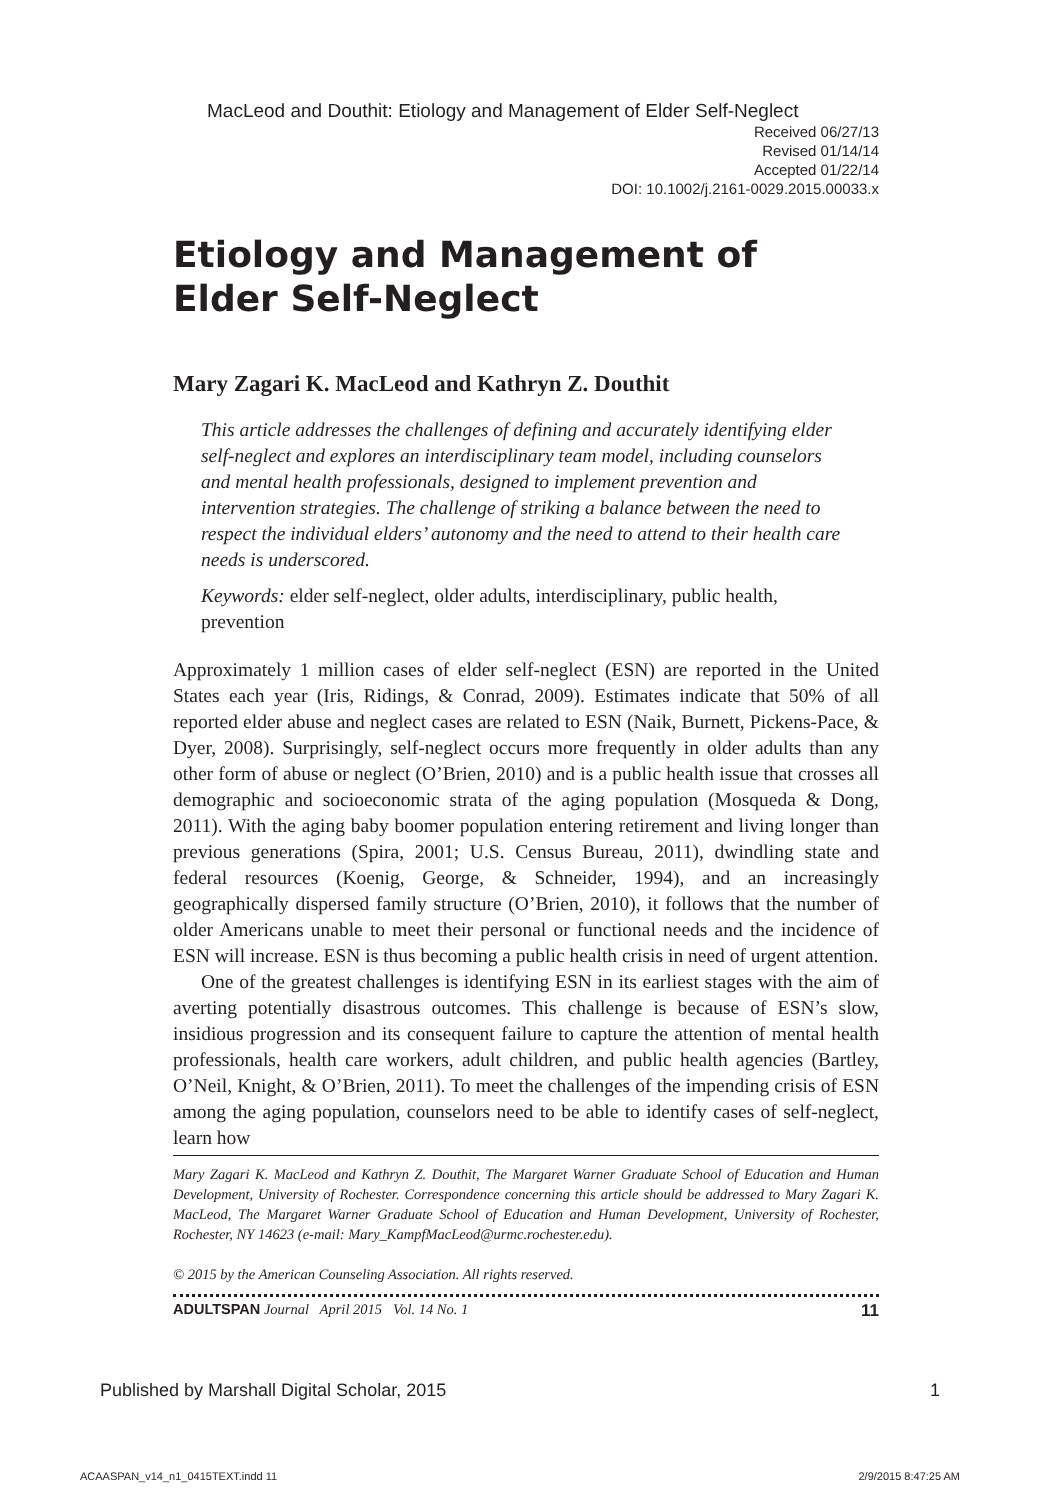MacLeod and Douthit: Etiology and Management of Elder Self-Neglect
Received 06/27/13
Revised 01/14/14
Accepted 01/22/14
DOI: 10.1002/j.2161-0029.2015.00033.x
Etiology and Management of
Elder Self-Neglect
Mary Zagari K. MacLeod and Kathryn Z. Douthit
This article addresses the challenges of defining and accurately identifying elder self-neglect and explores an interdisciplinary team model, including counselors and mental health professionals, designed to implement prevention and intervention strategies. The challenge of striking a balance between the need to respect the individual elders’ autonomy and the need to attend to their health care needs is underscored.
Keywords: elder self-neglect, older adults, interdisciplinary, public health, prevention
Approximately 1 million cases of elder self-neglect (ESN) are reported in the United States each year (Iris, Ridings, & Conrad, 2009). Estimates indicate that 50% of all reported elder abuse and neglect cases are related to ESN (Naik, Burnett, Pickens-Pace, & Dyer, 2008). Surprisingly, self-neglect occurs more frequently in older adults than any other form of abuse or neglect (O’Brien, 2010) and is a public health issue that crosses all demographic and socioeconomic strata of the aging population (Mosqueda & Dong, 2011). With the aging baby boomer population entering retirement and living longer than previous generations (Spira, 2001; U.S. Census Bureau, 2011), dwindling state and federal resources (Koenig, George, & Schneider, 1994), and an increasingly geographically dispersed family structure (O’Brien, 2010), it follows that the number of older Americans unable to meet their personal or functional needs and the incidence of ESN will increase. ESN is thus becoming a public health crisis in need of urgent attention.
One of the greatest challenges is identifying ESN in its earliest stages with the aim of averting potentially disastrous outcomes. This challenge is because of ESN’s slow, insidious progression and its consequent failure to capture the attention of mental health professionals, health care workers, adult children, and public health agencies (Bartley, O’Neil, Knight, & O’Brien, 2011). To meet the challenges of the impending crisis of ESN among the aging population, counselors need to be able to identify cases of self-neglect, learn how
Mary Zagari K. MacLeod and Kathryn Z. Douthit, The Margaret Warner Graduate School of Education and Human Development, University of Rochester. Correspondence concerning this article should be addressed to Mary Zagari K. MacLeod, The Margaret Warner Graduate School of Education and Human Development, University of Rochester, Rochester, NY 14623 (e-mail: Mary_KampfMacLeod@urmc.rochester.edu).
© 2015 by the American Counseling Association. All rights reserved.
ADULTSPAN Journal April 2015 Vol. 14 No. 1 11
Published by Marshall Digital Scholar, 2015 1
ACAASPAN_v14_n1_0415TEXT.indd 11 2/9/2015 8:47:25 AM